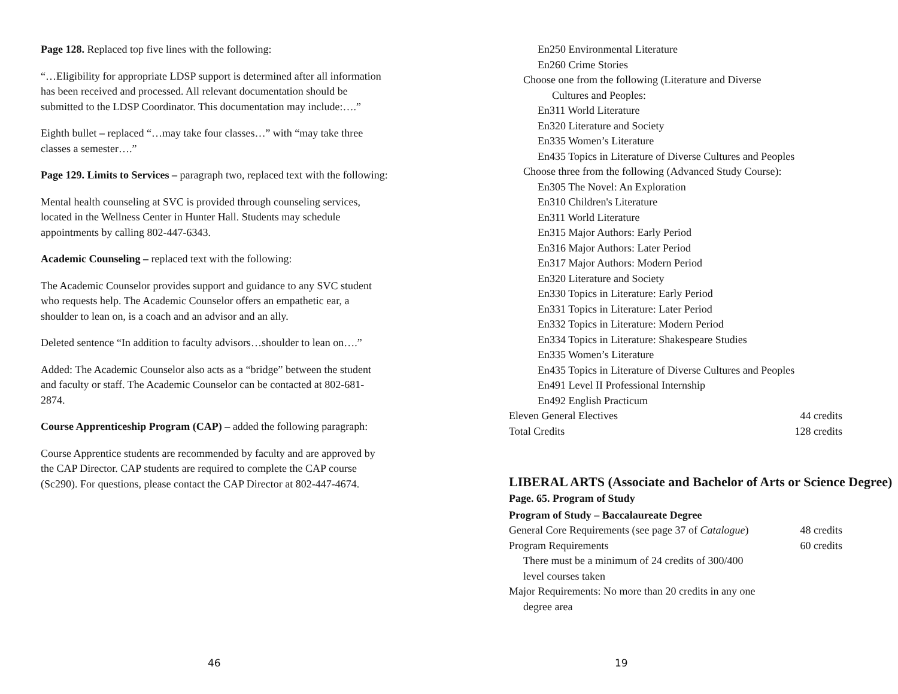Page 128. Replaced top five lines with the following:
“…Eligibility for appropriate LDSP support is determined after all information has been received and processed. All relevant documentation should be submitted to the LDSP Coordinator. This documentation may include:….”
Eighth bullet – replaced “…may take four classes…” with “may take three classes a semester….”
Page 129. Limits to Services – paragraph two, replaced text with the following:
Mental health counseling at SVC is provided through counseling services, located in the Wellness Center in Hunter Hall. Students may schedule appointments by calling 802-447-6343.
Academic Counseling – replaced text with the following:
The Academic Counselor provides support and guidance to any SVC student who requests help. The Academic Counselor offers an empathetic ear, a shoulder to lean on, is a coach and an advisor and an ally.
Deleted sentence “In addition to faculty advisors…shoulder to lean on….”
Added: The Academic Counselor also acts as a “bridge” between the student and faculty or staff. The Academic Counselor can be contacted at 802-681-2874.
Course Apprenticeship Program (CAP) – added the following paragraph:
Course Apprentice students are recommended by faculty and are approved by the CAP Director. CAP students are required to complete the CAP course (Sc290). For questions, please contact the CAP Director at 802-447-4674.
46
En250 Environmental Literature
En260 Crime Stories
Choose one from the following (Literature and Diverse
Cultures and Peoples:
En311 World Literature
En320 Literature and Society
En335 Women’s Literature
En435 Topics in Literature of Diverse Cultures and Peoples
Choose three from the following (Advanced Study Course):
En305 The Novel: An Exploration
En310 Children's Literature
En311 World Literature
En315 Major Authors: Early Period
En316 Major Authors: Later Period
En317 Major Authors: Modern Period
En320 Literature and Society
En330 Topics in Literature: Early Period
En331 Topics in Literature: Later Period
En332 Topics in Literature: Modern Period
En334 Topics in Literature: Shakespeare Studies
En335 Women’s Literature
En435 Topics in Literature of Diverse Cultures and Peoples
En491 Level II Professional Internship
En492 English Practicum
Eleven General Electives 44 credits
Total Credits 128 credits
LIBERAL ARTS (Associate and Bachelor of Arts or Science Degree)
Page. 65. Program of Study
Program of Study – Baccalaureate Degree
General Core Requirements (see page 37 of Catalogue) 48 credits
Program Requirements 60 credits
There must be a minimum of 24 credits of 300/400
level courses taken
Major Requirements: No more than 20 credits in any one
degree area
19